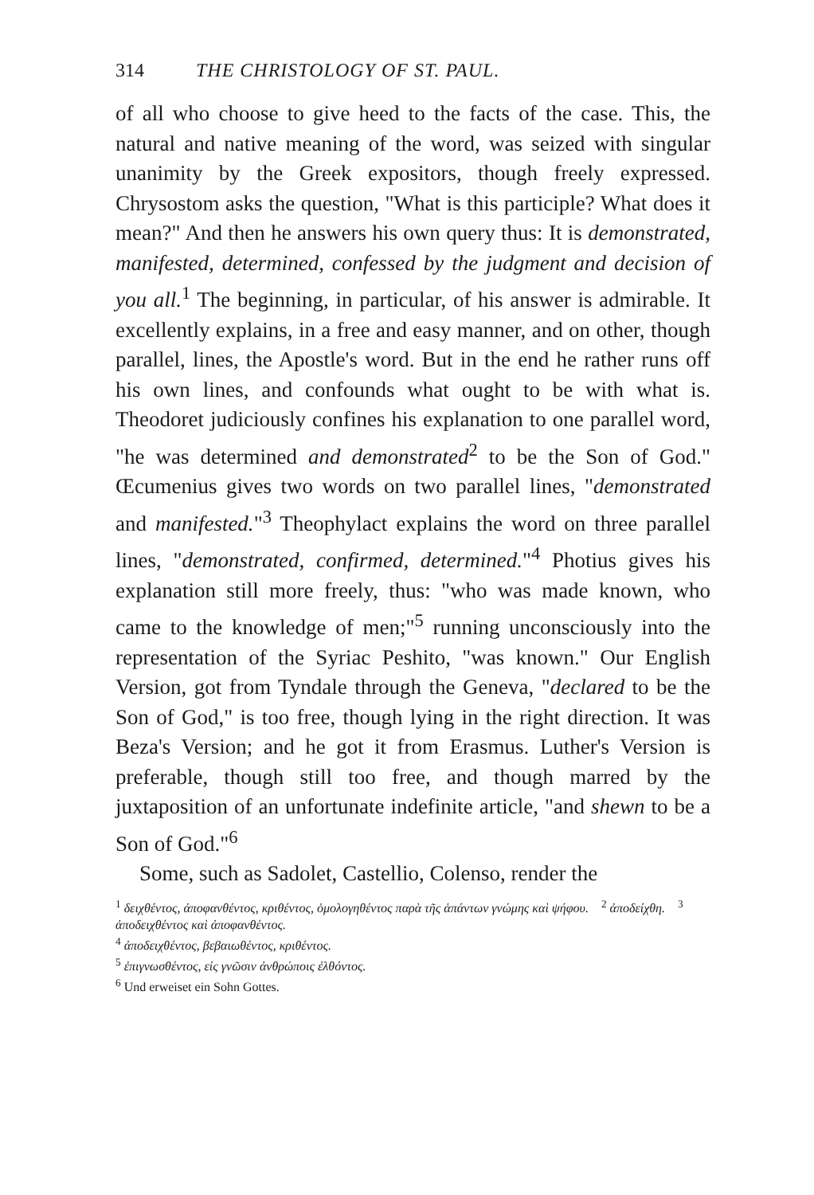314 THE CHRISTOLOGY OF ST. PAUL.
of all who choose to give heed to the facts of the case. This, the natural and native meaning of the word, was seized with singular unanimity by the Greek expositors, though freely expressed. Chrysostom asks the question, "What is this participle? What does it mean?" And then he answers his own query thus: It is demonstrated, manifested, determined, confessed by the judgment and decision of you all.<sup>1</sup> The beginning, in particular, of his answer is admirable. It excellently explains, in a free and easy manner, and on other, though parallel, lines, the Apostle's word. But in the end he rather runs off his own lines, and confounds what ought to be with what is. Theodoret judiciously confines his explanation to one parallel word, "he was determined and demonstrated<sup>2</sup> to be the Son of God." Œcumenius gives two words on two parallel lines, "demonstrated and manifested."<sup>3</sup> Theophylact explains the word on three parallel lines, "demonstrated, confirmed, determined."<sup>4</sup> Photius gives his explanation still more freely, thus: "who was made known, who came to the knowledge of men;"<sup>5</sup> running unconsciously into the representation of the Syriac Peshito, "was known." Our English Version, got from Tyndale through the Geneva, "declared to be the Son of God," is too free, though lying in the right direction. It was Beza's Version; and he got it from Erasmus. Luther's Version is preferable, though still too free, and though marred by the juxtaposition of an unfortunate indefinite article, "and shewn to be a Son of God."<sup>6</sup>
Some, such as Sadolet, Castellio, Colenso, render the
<sup>1</sup> δειχθέντος, ἀποφανθέντος, κριθέντος, ὁμολογηθέντος παρὰ τῆς ἁπάντων γνώμης καὶ ψήφου. <sup>2</sup> ἀποδείχθη. <sup>3</sup> ἀποδειχθέντος καὶ ἀποφανθέντος.
<sup>4</sup> ἀποδειχθέντος, βεβαιωθέντος, κριθέντος.
<sup>5</sup> ἐπιγνωσθέντος, εἰς γνῶσιν ἀνθρώποις ἐλθόντος.
<sup>6</sup> Und erweiset ein Sohn Gottes.